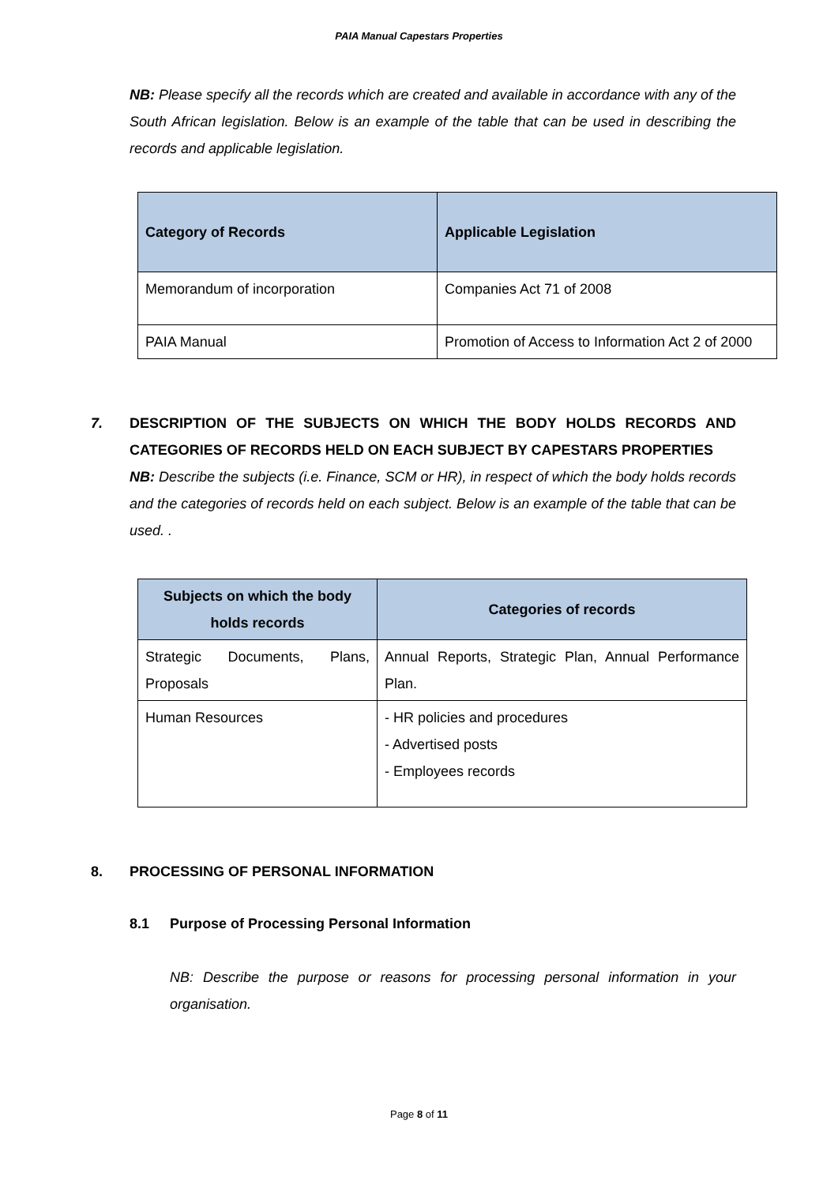PAIA Manual Capestars Properties
NB: Please specify all the records which are created and available in accordance with any of the South African legislation. Below is an example of the table that can be used in describing the records and applicable legislation.
| Category of Records | Applicable Legislation |
| --- | --- |
| Memorandum of incorporation | Companies Act 71 of 2008 |
| PAIA Manual | Promotion of Access to Information Act 2 of 2000 |
7. DESCRIPTION OF THE SUBJECTS ON WHICH THE BODY HOLDS RECORDS AND CATEGORIES OF RECORDS HELD ON EACH SUBJECT BY CAPESTARS PROPERTIES
NB: Describe the subjects (i.e. Finance, SCM or HR), in respect of which the body holds records and the categories of records held on each subject. Below is an example of the table that can be used. .
| Subjects on which the body holds records | Categories of records |
| --- | --- |
| Strategic Documents, Plans, Proposals | Annual Reports, Strategic Plan, Annual Performance Plan. |
| Human Resources | - HR policies and procedures - Advertised posts - Employees records |
8. PROCESSING OF PERSONAL INFORMATION
8.1 Purpose of Processing Personal Information
NB: Describe the purpose or reasons for processing personal information in your organisation.
Page 8 of 11